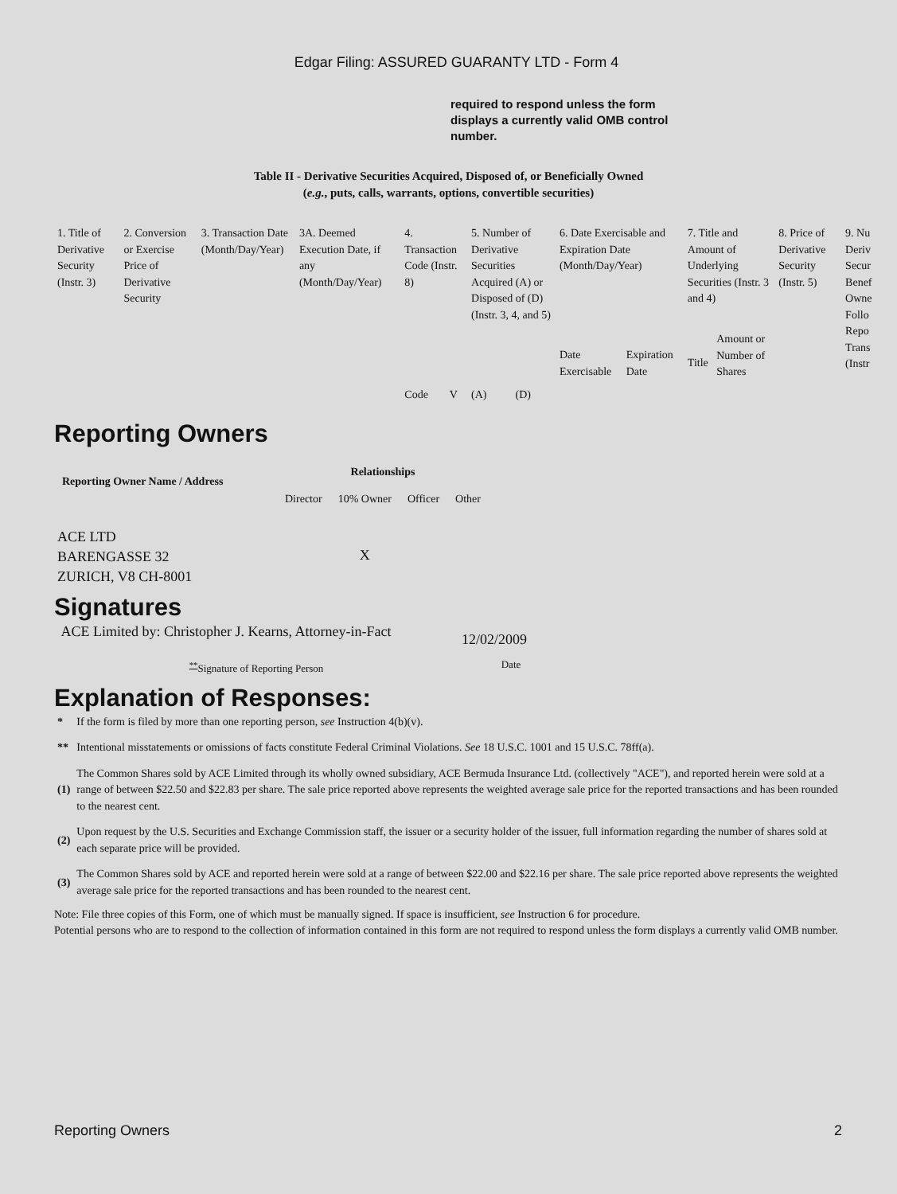Edgar Filing: ASSURED GUARANTY LTD - Form 4
required to respond unless the form displays a currently valid OMB control number.
Table II - Derivative Securities Acquired, Disposed of, or Beneficially Owned
(e.g., puts, calls, warrants, options, convertible securities)
| 1. Title of Derivative Security (Instr. 3) | 2. Conversion or Exercise Price of Derivative Security | 3. Transaction Date (Month/Day/Year) | 3A. Deemed Execution Date, if any (Month/Day/Year) | 4. Transaction Code (Instr. 8) | | 5. Number of Derivative Securities Acquired (A) or Disposed of (D) (Instr. 3, 4, and 5) | | 6. Date Exercisable and Expiration Date (Month/Day/Year) | | 7. Title and Amount of Underlying Securities (Instr. 3 and 4) | | 8. Price of Derivative Security (Instr. 5) | 9. Nu Deriv Secur Benef Owne Follo Repo Trans (Instr |
| --- | --- | --- | --- | --- | --- | --- | --- | --- | --- | --- | --- | --- | --- |
| | | | | Code | V | (A) | (D) | Date Exercisable | Expiration Date | Title | Amount or Number of Shares | | |
Reporting Owners
| Reporting Owner Name / Address | Relationships | | | |
| --- | --- | --- | --- | --- |
| | Director | 10% Owner | Officer | Other |
| ACE LTD BARENGASSE 32 ZURICH, V8 CH-8001 | | X | | |
Signatures
| ACE Limited by: Christopher J. Kearns, Attorney-in-Fact | 12/02/2009 |
| <sup>**</sup> Signature of Reporting Person | Date |
Explanation of Responses:
| * | If the form is filed by more than one reporting person, see Instruction 4(b)(v). |
| ** | Intentional misstatements or omissions of facts constitute Federal Criminal Violations. See 18 U.S.C. 1001 and 15 U.S.C. 78ff(a). |
| (1) | The Common Shares sold by ACE Limited through its wholly owned subsidiary, ACE Bermuda Insurance Ltd. (collectively "ACE"), and reported herein were sold at a range of between $22.50 and $22.83 per share. The sale price reported above represents the weighted average sale price for the reported transactions and has been rounded to the nearest cent. |
| (2) | Upon request by the U.S. Securities and Exchange Commission staff, the issuer or a security holder of the issuer, full information regarding the number of shares sold at each separate price will be provided. |
| (3) | The Common Shares sold by ACE and reported herein were sold at a range of between $22.00 and $22.16 per share. The sale price reported above represents the weighted average sale price for the reported transactions and has been rounded to the nearest cent. |
Note: File three copies of this Form, one of which must be manually signed. If space is insufficient, see Instruction 6 for procedure.
Potential persons who are to respond to the collection of information contained in this form are not required to respond unless the form displays a currently valid OMB number.
Reporting Owners 2